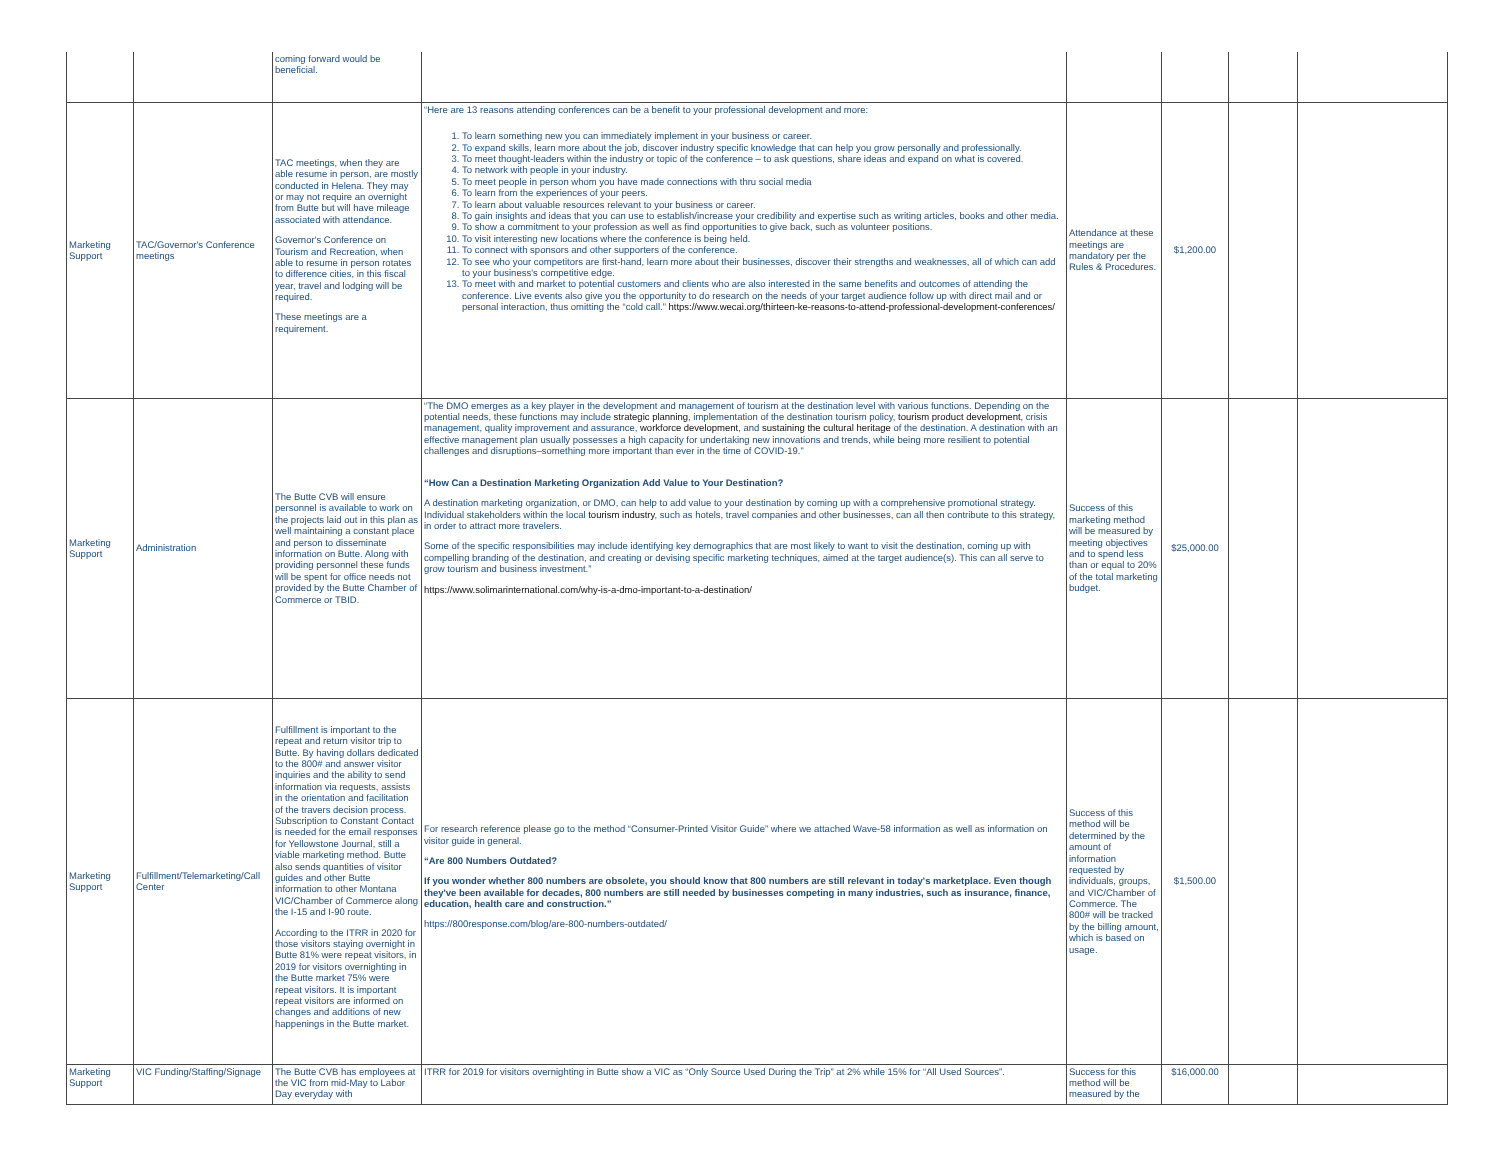| | | coming forward would be beneficial. | | | | | |
| Marketing Support | TAC/Governor's Conference meetings | TAC meetings, when they are able resume in person, are mostly conducted in Helena. They may or may not require an overnight from Butte but will have mileage associated with attendance. Governor's Conference on Tourism and Recreation, when able to resume in person rotates to difference cities, in this fiscal year, travel and lodging will be required. These meetings are a requirement. | “Here are 13 reasons attending conferences can be a benefit to your professional development and more: 1. To learn something new you can immediately implement in your business or career. 2. To expand skills, learn more about the job, discover industry specific knowledge that can help you grow personally and professionally. 3. To meet thought-leaders within the industry or topic of the conference – to ask questions, share ideas and expand on what is covered. 4. To network with people in your industry. 5. To meet people in person whom you have made connections with thru social media 6. To learn from the experiences of your peers. 7. To learn about valuable resources relevant to your business or career. 8. To gain insights and ideas that you can use to establish/increase your credibility and expertise such as writing articles, books and other media. 9. To show a commitment to your profession as well as find opportunities to give back, such as volunteer positions. 10. To visit interesting new locations where the conference is being held. 11. To connect with sponsors and other supporters of the conference. 12. To see who your competitors are first-hand, learn more about their businesses, discover their strengths and weaknesses, all of which can add to your business's competitive edge. 13. To meet with and market to potential customers and clients who are also interested in the same benefits and outcomes of attending the conference. Live events also give you the opportunity to do research on the needs of your target audience follow up with direct mail and or personal interaction, thus omitting the “cold call.” https://www.wecai.org/thirteen-ke-reasons-to-attend-professional-development-conferences/ | Attendance at these meetings are mandatory per the Rules & Procedures. | $1,200.00 | | |
| Marketing Support | Administration | The Butte CVB will ensure personnel is available to work on the projects laid out in this plan as well maintaining a constant place and person to disseminate information on Butte. Along with providing personnel these funds will be spent for office needs not provided by the Butte Chamber of Commerce or TBID. | “The DMO emerges as a key player in the development and management of tourism at the destination level with various functions. Depending on the potential needs, these functions may include strategic planning , implementation of the destination tourism policy, tourism product development , crisis management, quality improvement and assurance, workforce development , and sustaining the cultural heritage of the destination. A destination with an effective management plan usually possesses a high capacity for undertaking new innovations and trends, while being more resilient to potential challenges and disruptions–something more important than ever in the time of COVID-19.” “How Can a Destination Marketing Organization Add Value to Your Destination? A destination marketing organization, or DMO, can help to add value to your destination by coming up with a comprehensive promotional strategy. Individual stakeholders within the local tourism industry , such as hotels, travel companies and other businesses, can all then contribute to this strategy, in order to attract more travelers. Some of the specific responsibilities may include identifying key demographics that are most likely to want to visit the destination, coming up with compelling branding of the destination, and creating or devising specific marketing techniques, aimed at the target audience(s). This can all serve to grow tourism and business investment.” https://www.solimarinternational.com/why-is-a-dmo-important-to-a-destination/ | Success of this marketing method will be measured by meeting objectives and to spend less than or equal to 20% of the total marketing budget. | $25,000.00 | | |
| Marketing Support | Fulfillment/Telemarketing/Call Center | Fulfillment is important to the repeat and return visitor trip to Butte. By having dollars dedicated to the 800# and answer visitor inquiries and the ability to send information via requests, assists in the orientation and facilitation of the travers decision process. Subscription to Constant Contact is needed for the email responses for Yellowstone Journal, still a viable marketing method. Butte also sends quantities of visitor guides and other Butte information to other Montana VIC/Chamber of Commerce along the I-15 and I-90 route. According to the ITRR in 2020 for those visitors staying overnight in Butte 81% were repeat visitors, in 2019 for visitors overnighting in the Butte market 75% were repeat visitors. It is important repeat visitors are informed on changes and additions of new happenings in the Butte market. | For research reference please go to the method “Consumer-Printed Visitor Guide” where we attached Wave-58 information as well as information on visitor guide in general. “Are 800 Numbers Outdated? If you wonder whether 800 numbers are obsolete, you should know that 800 numbers are still relevant in today's marketplace. Even though they've been available for decades, 800 numbers are still needed by businesses competing in many industries, such as insurance, finance, education, health care and construction.” https://800response.com/blog/are-800-numbers-outdated/ | Success of this method will be determined by the amount of information requested by individuals, groups, and VIC/Chamber of Commerce. The 800# will be tracked by the billing amount, which is based on usage. | $1,500.00 | | |
| Marketing Support | VIC Funding/Staffing/Signage | The Butte CVB has employees at the VIC from mid-May to Labor Day everyday with | ITRR for 2019 for visitors overnighting in Butte show a VIC as “Only Source Used During the Trip” at 2% while 15% for “All Used Sources”. | Success for this method will be measured by the | $16,000.00 | | |